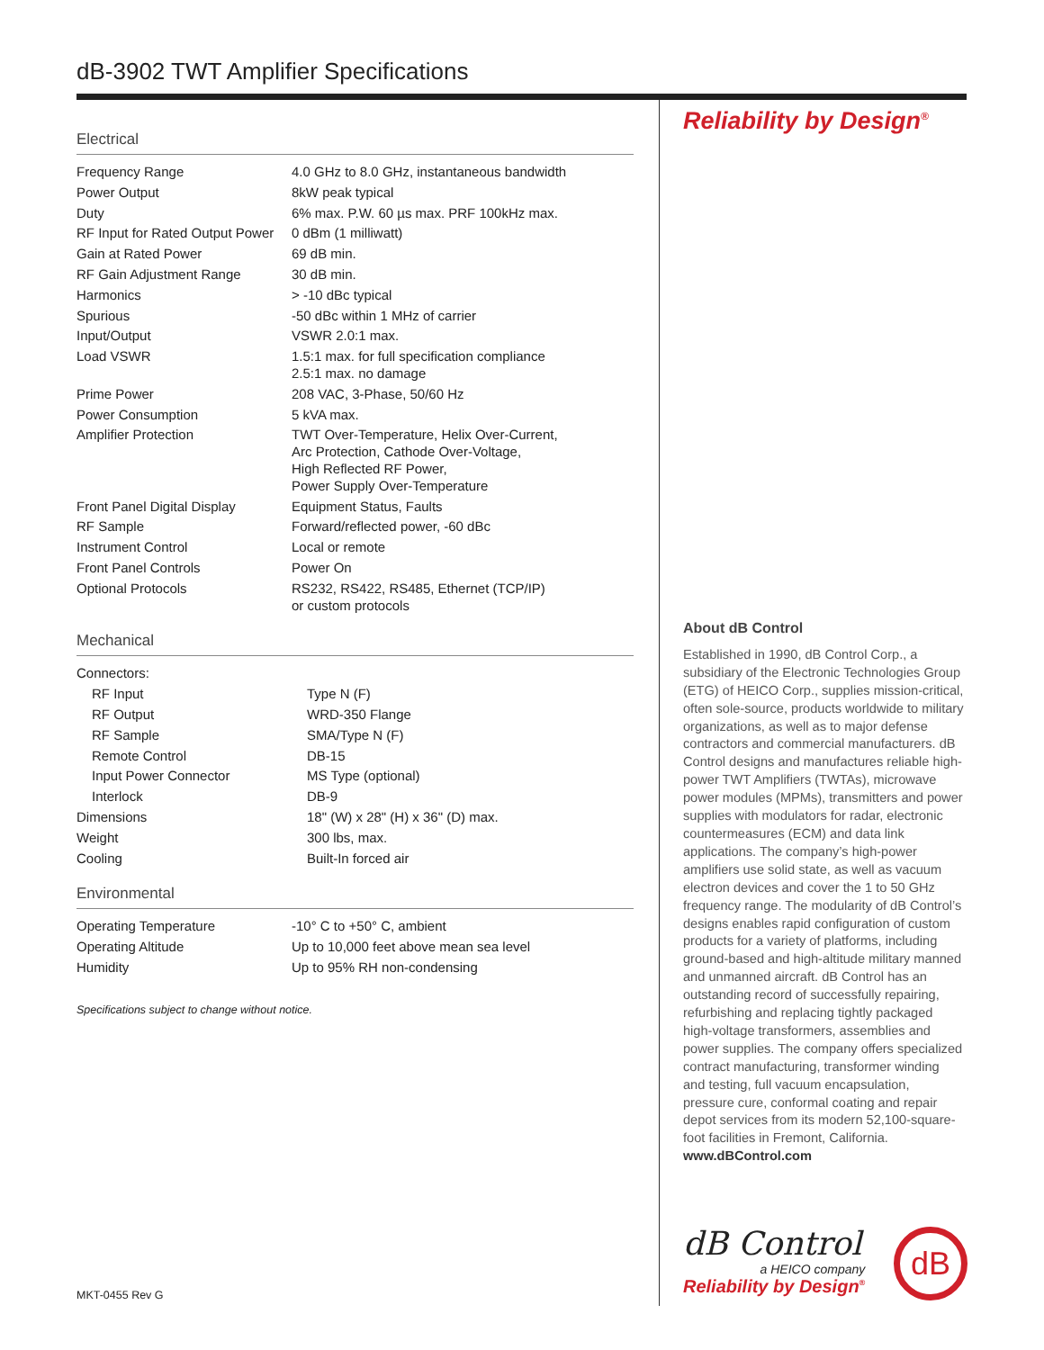dB-3902 TWT Amplifier Specifications
Electrical
| Frequency Range | 4.0 GHz to 8.0 GHz, instantaneous bandwidth |
| Power Output | 8kW peak typical |
| Duty | 6% max. P.W. 60 µs max. PRF 100kHz max. |
| RF Input for Rated Output Power | 0 dBm (1 milliwatt) |
| Gain at Rated Power | 69 dB min. |
| RF Gain Adjustment Range | 30 dB min. |
| Harmonics | > -10 dBc typical |
| Spurious | -50 dBc within 1 MHz of carrier |
| Input/Output | VSWR 2.0:1 max. |
| Load VSWR | 1.5:1 max. for full specification compliance 2.5:1 max. no damage |
| Prime Power | 208 VAC, 3-Phase, 50/60 Hz |
| Power Consumption | 5 kVA max. |
| Amplifier Protection | TWT Over-Temperature, Helix Over-Current, Arc Protection, Cathode Over-Voltage, High Reflected RF Power, Power Supply Over-Temperature |
| Front Panel Digital Display | Equipment Status, Faults |
| RF Sample | Forward/reflected power, -60 dBc |
| Instrument Control | Local or remote |
| Front Panel Controls | Power On |
| Optional Protocols | RS232, RS422, RS485, Ethernet (TCP/IP) or custom protocols |
Mechanical
| Connectors: | |
| RF Input | Type N (F) |
| RF Output | WRD-350 Flange |
| RF Sample | SMA/Type N (F) |
| Remote Control | DB-15 |
| Input Power Connector | MS Type (optional) |
| Interlock | DB-9 |
| Dimensions | 18" (W) x 28" (H) x 36" (D) max. |
| Weight | 300 lbs, max. |
| Cooling | Built-In forced air |
Environmental
| Operating Temperature | -10° C to +50° C, ambient |
| Operating Altitude | Up to 10,000 feet above mean sea level |
| Humidity | Up to 95% RH non-condensing |
Specifications subject to change without notice.
MKT-0455 Rev G
Reliability by Design<sup>®</sup>
About dB Control
Established in 1990, dB Control Corp., a subsidiary of the Electronic Technologies Group (ETG) of HEICO Corp., supplies mission-critical, often sole-source, products worldwide to military organizations, as well as to major defense contractors and commercial manufacturers. dB Control designs and manufactures reliable high-power TWT Amplifiers (TWTAs), microwave power modules (MPMs), transmitters and power supplies with modulators for radar, electronic countermeasures (ECM) and data link applications. The company’s high-power amplifiers use solid state, as well as vacuum electron devices and cover the 1 to 50 GHz frequency range. The modularity of dB Control’s designs enables rapid configuration of custom products for a variety of platforms, including ground-based and high-altitude military manned and unmanned aircraft. dB Control has an outstanding record of successfully repairing, refurbishing and replacing tightly packaged high-voltage transformers, assemblies and power supplies. The company offers specialized contract manufacturing, transformer winding and testing, full vacuum encapsulation, pressure cure, conformal coating and repair depot services from its modern 52,100-square-foot facilities in Fremont, California. www.dBControl.com
dB Control
a HEICO company
Reliability by Design<sup>®</sup>
dB